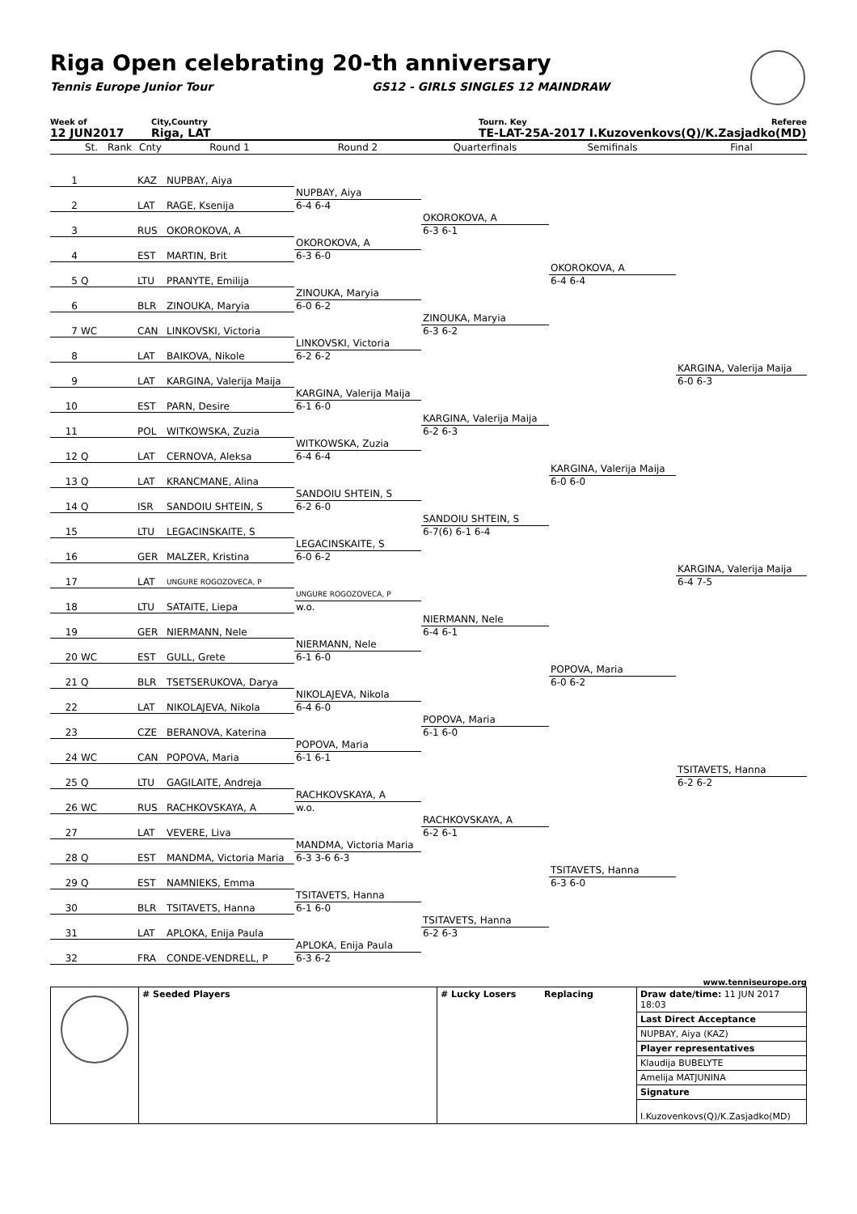Riga Open celebrating 20-th anniversary
Tennis Europe Junior Tour GS12 - GIRLS SINGLES 12 MAINDRAW
Week of City,Country Tourn. Key Referee
12 JUN2017 Riga, LAT TE-LAT-25A-2017 I.Kuzovenkovs(Q)/K.Zasjadko(MD)
| | St. | Rank | Cnty | Round 1 | Round 2 | Quarterfinals | Semifinals | Final |
| --- | --- | --- | --- | --- | --- | --- | --- | --- |
| 1 | | | KAZ | NUPBAY, Aiya | | | | |
| | | | | | NUPBAY, Aiya | | | |
| 2 | | | LAT | RAGE, Ksenija | 6-4 6-4 | | | |
| | | | | | | OKOROKOVA, A | | |
| 3 | | | RUS | OKOROKOVA, A | | 6-3 6-1 | | |
| | | | | | OKOROKOVA, A | | | |
| 4 | | | EST | MARTIN, Brit | 6-3 6-0 | | | |
| | | | | | | | OKOROKOVA, A | |
| 5 | Q | | LTU | PRANYTE, Emilija | | | 6-4 6-4 | |
| | | | | | ZINOUKA, Maryia | | | |
| 6 | | | BLR | ZINOUKA, Maryia | 6-0 6-2 | | | |
| | | | | | | ZINOUKA, Maryia | | |
| 7 | WC | | CAN | LINKOVSKI, Victoria | | 6-3 6-2 | | |
| | | | | | LINKOVSKI, Victoria | | | |
| 8 | | | LAT | BAIKOVA, Nikole | 6-2 6-2 | | | |
| | | | | | | | | KARGINA, Valerija Maija |
| 9 | | | LAT | KARGINA, Valerija Maija | | | | 6-0 6-3 |
| | | | | | KARGINA, Valerija Maija | | | |
| 10 | | | EST | PARN, Desire | 6-1 6-0 | | | |
| | | | | | | KARGINA, Valerija Maija | | |
| 11 | | | POL | WITKOWSKA, Zuzia | | 6-2 6-3 | | |
| | | | | | WITKOWSKA, Zuzia | | | |
| 12 | Q | | LAT | CERNOVA, Aleksa | 6-4 6-4 | | | |
| | | | | | | | KARGINA, Valerija Maija | |
| 13 | Q | | LAT | KRANCMANE, Alina | | | 6-0 6-0 | |
| | | | | | SANDOIU SHTEIN, S | | | |
| 14 | Q | | ISR | SANDOIU SHTEIN, S | 6-2 6-0 | | | |
| | | | | | | SANDOIU SHTEIN, S | | |
| 15 | | | LTU | LEGACINSKAITE, S | | 6-7(6) 6-1 6-4 | | |
| | | | | | LEGACINSKAITE, S | | | |
| 16 | | | GER | MALZER, Kristina | 6-0 6-2 | | | |
| | | | | | | | | KARGINA, Valerija Maija |
| 17 | | | LAT | UNGURE ROGOZOVECA, P | | | | 6-4 7-5 |
| | | | | | UNGURE ROGOZOVECA, P | | | |
| 18 | | | LTU | SATAITE, Liepa | w.o. | | | |
| | | | | | | NIERMANN, Nele | | |
| 19 | | | GER | NIERMANN, Nele | | 6-4 6-1 | | |
| | | | | | NIERMANN, Nele | | | |
| 20 | WC | | EST | GULL, Grete | 6-1 6-0 | | | |
| | | | | | | | POPOVA, Maria | |
| 21 | Q | | BLR | TSETSERUKOVA, Darya | | | 6-0 6-2 | |
| | | | | | NIKOLAJEVA, Nikola | | | |
| 22 | | | LAT | NIKOLAJEVA, Nikola | 6-4 6-0 | | | |
| | | | | | | POPOVA, Maria | | |
| 23 | | | CZE | BERANOVA, Katerina | | 6-1 6-0 | | |
| | | | | | POPOVA, Maria | | | |
| 24 | WC | | CAN | POPOVA, Maria | 6-1 6-1 | | | |
| | | | | | | | | TSITAVETS, Hanna |
| 25 | Q | | LTU | GAGILAITE, Andreja | | | | 6-2 6-2 |
| | | | | | RACHKOVSKAYA, A | | | |
| 26 | WC | | RUS | RACHKOVSKAYA, A | w.o. | | | |
| | | | | | | RACHKOVSKAYA, A | | |
| 27 | | | LAT | VEVERE, Liva | | 6-2 6-1 | | |
| | | | | | MANDMA, Victoria Maria | | | |
| 28 | Q | | EST | MANDMA, Victoria Maria | 6-3 3-6 6-3 | | | |
| | | | | | | | TSITAVETS, Hanna | |
| 29 | Q | | EST | NAMNIEKS, Emma | | | 6-3 6-0 | |
| | | | | | TSITAVETS, Hanna | | | |
| 30 | | | BLR | TSITAVETS, Hanna | 6-1 6-0 | | | |
| | | | | | | TSITAVETS, Hanna | | |
| 31 | | | LAT | APLOKA, Enija Paula | | 6-2 6-3 | | |
| | | | | | APLOKA, Enija Paula | | | |
| 32 | | | FRA | CONDE-VENDRELL, P | 6-3 6-2 | | | |
www.tenniseurope.org
| | # Seeded Players | # Lucky Losers | Replacing | Draw date/time: 11 JUN 2017 18:03 |
| | | | | Last Direct Acceptance |
| | | | | NUPBAY, Aiya (KAZ) |
| | | | | Player representatives |
| | | | | Klaudija BUBELYTE |
| | | | | Amelija MATJUNINA |
| | | | | Signature |
| | | | | I.Kuzovenkovs(Q)/K.Zasjadko(MD) |